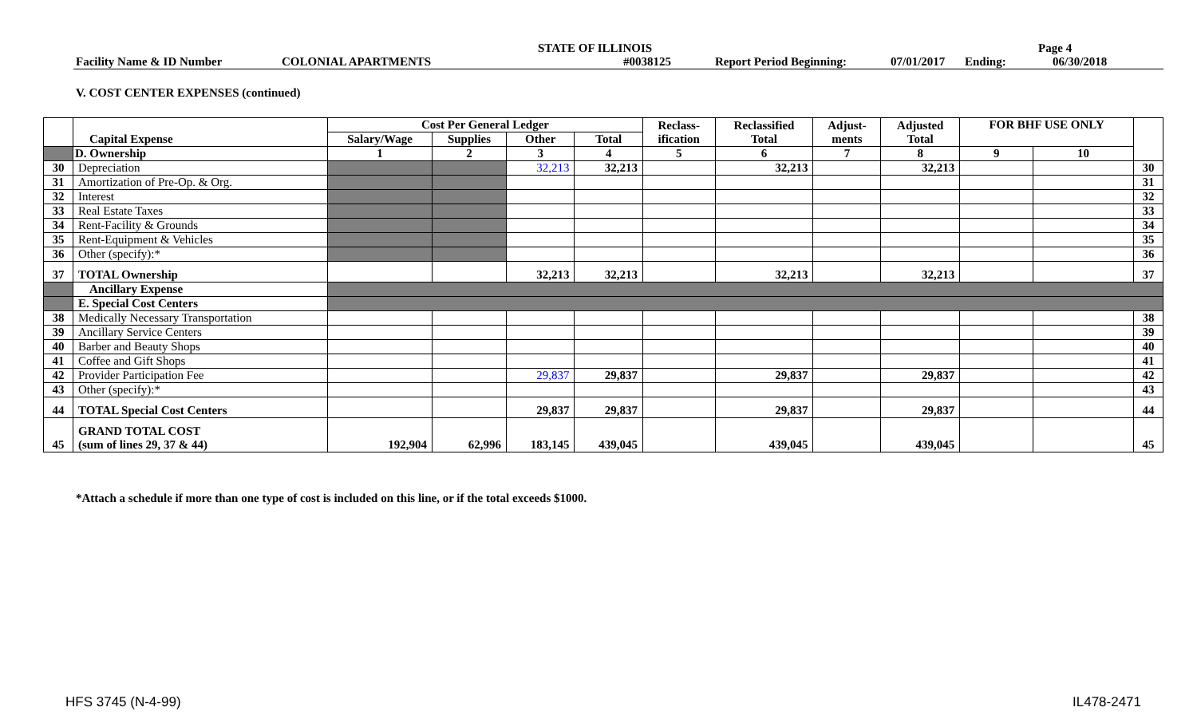STATE OF ILLINOIS Page 4
Facility Name & ID Number COLONIAL APARTMENTS #0038125 Report Period Beginning: 07/01/2017 Ending: 06/30/2018
V. COST CENTER EXPENSES (continued)
| | Capital Expense | Cost Per General Ledger | | | | Reclass- ification | Reclassified Total | Adjust- ments | Adjusted Total | FOR BHF USE ONLY | | |
| --- | --- | --- | --- | --- | --- | --- | --- | --- | --- | --- | --- | --- |
| | | Salary/Wage | Supplies | Other | Total | | | | | | | |
| | D. Ownership | 1 | 2 | 3 | 4 | 5 | 6 | 7 | 8 | 9 | 10 | |
| 30 | Depreciation | | | 32,213 | 32,213 | | 32,213 | | 32,213 | | | 30 |
| 31 | Amortization of Pre-Op. & Org. | | | | | | | | | | | 31 |
| 32 | Interest | | | | | | | | | | | 32 |
| 33 | Real Estate Taxes | | | | | | | | | | | 33 |
| 34 | Rent-Facility & Grounds | | | | | | | | | | | 34 |
| 35 | Rent-Equipment & Vehicles | | | | | | | | | | | 35 |
| 36 | Other (specify):* | | | | | | | | | | | 36 |
| 37 | TOTAL Ownership | | | 32,213 | 32,213 | | 32,213 | | 32,213 | | | 37 |
| | Ancillary Expense | | | | | | | | | | | |
| | E. Special Cost Centers | | | | | | | | | | | |
| 38 | Medically Necessary Transportation | | | | | | | | | | | 38 |
| 39 | Ancillary Service Centers | | | | | | | | | | | 39 |
| 40 | Barber and Beauty Shops | | | | | | | | | | | 40 |
| 41 | Coffee and Gift Shops | | | | | | | | | | | 41 |
| 42 | Provider Participation Fee | | | 29,837 | 29,837 | | 29,837 | | 29,837 | | | 42 |
| 43 | Other (specify):* | | | | | | | | | | | 43 |
| 44 | TOTAL Special Cost Centers | | | 29,837 | 29,837 | | 29,837 | | 29,837 | | | 44 |
| 45 | GRAND TOTAL COST (sum of lines 29, 37 & 44) | 192,904 | 62,996 | 183,145 | 439,045 | | 439,045 | | 439,045 | | | 45 |
*Attach a schedule if more than one type of cost is included on this line, or if the total exceeds $1000.
HFS 3745 (N-4-99) IL478-2471